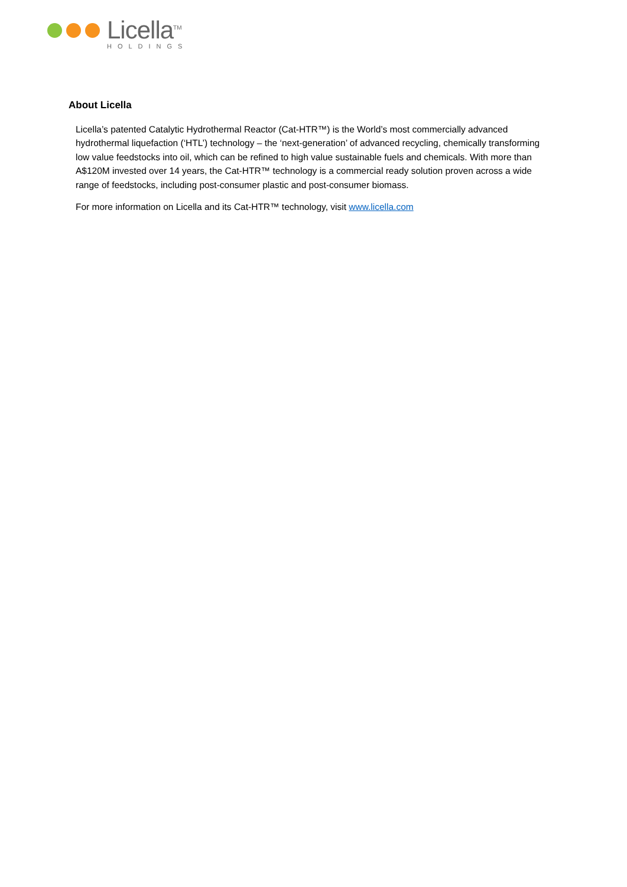Licella<sup>TM</sup>
HOLDINGS
About Licella
Licella’s patented Catalytic Hydrothermal Reactor (Cat-HTR™) is the World’s most commercially advanced hydrothermal liquefaction (‘HTL’) technology – the ‘next-generation’ of advanced recycling, chemically transforming low value feedstocks into oil, which can be refined to high value sustainable fuels and chemicals. With more than A$120M invested over 14 years, the Cat-HTR™ technology is a commercial ready solution proven across a wide range of feedstocks, including post-consumer plastic and post-consumer biomass.
For more information on Licella and its Cat-HTR™ technology, visit www.licella.com